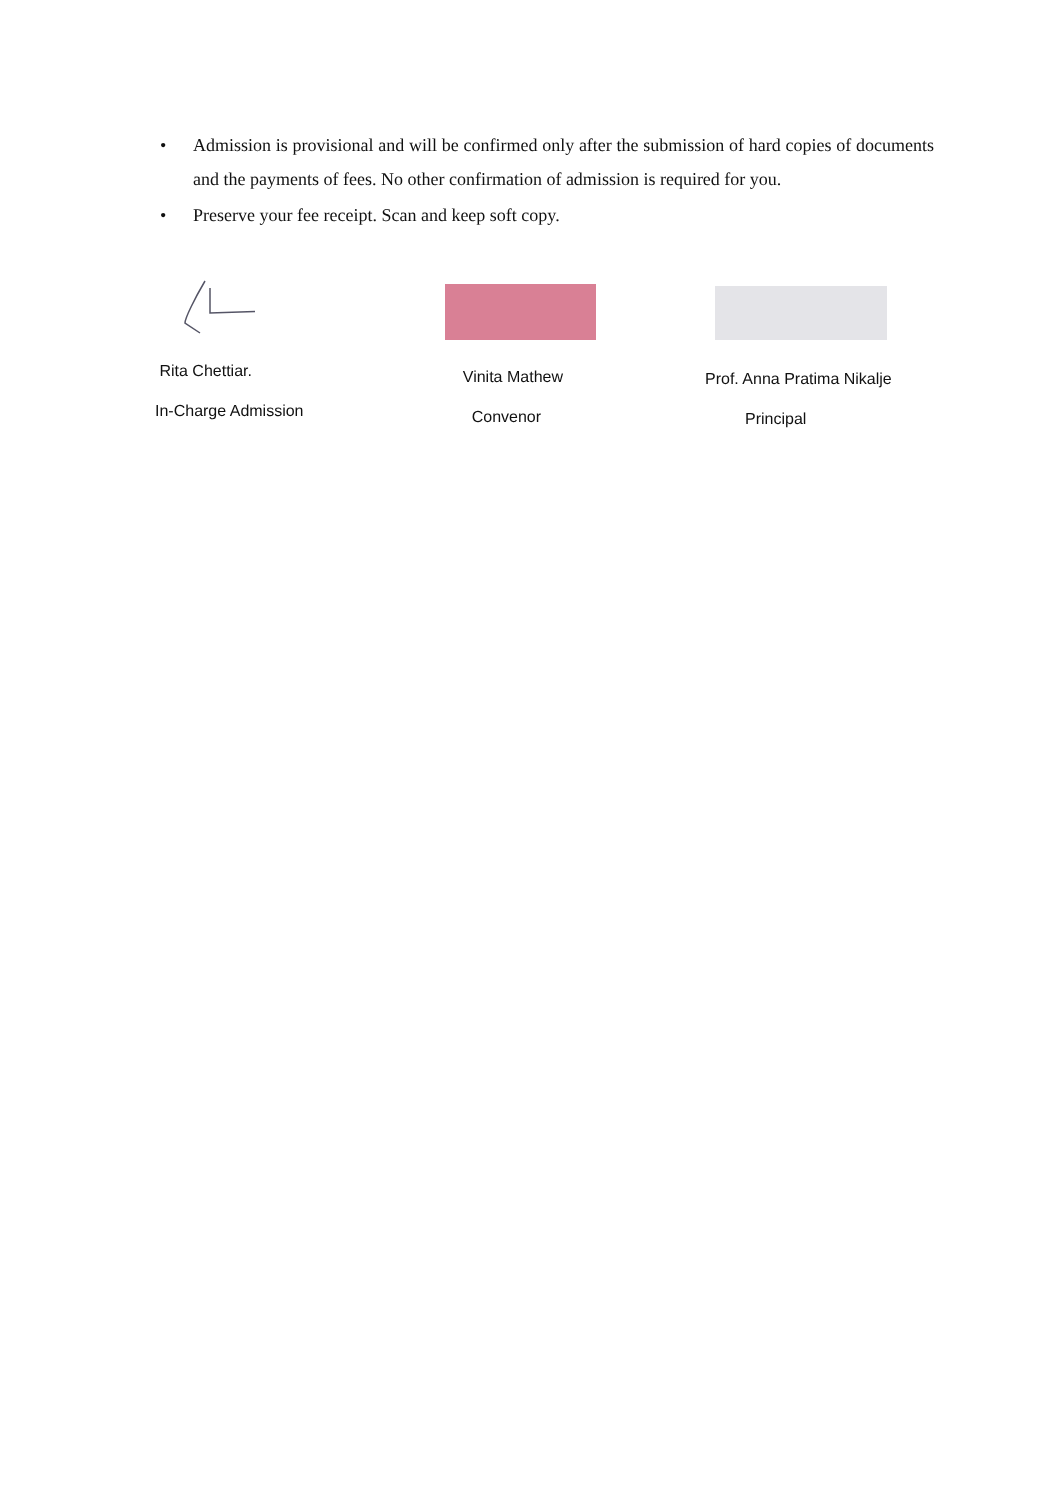• Admission is provisional and will be confirmed only after the submission of hard copies of documents and the payments of fees. No other confirmation of admission is required for you.
• Preserve your fee receipt. Scan and keep soft copy.
Rita Chettiar.
In-Charge Admission
Vinita Mathew
Convenor
Prof. Anna Pratima Nikalje
Principal